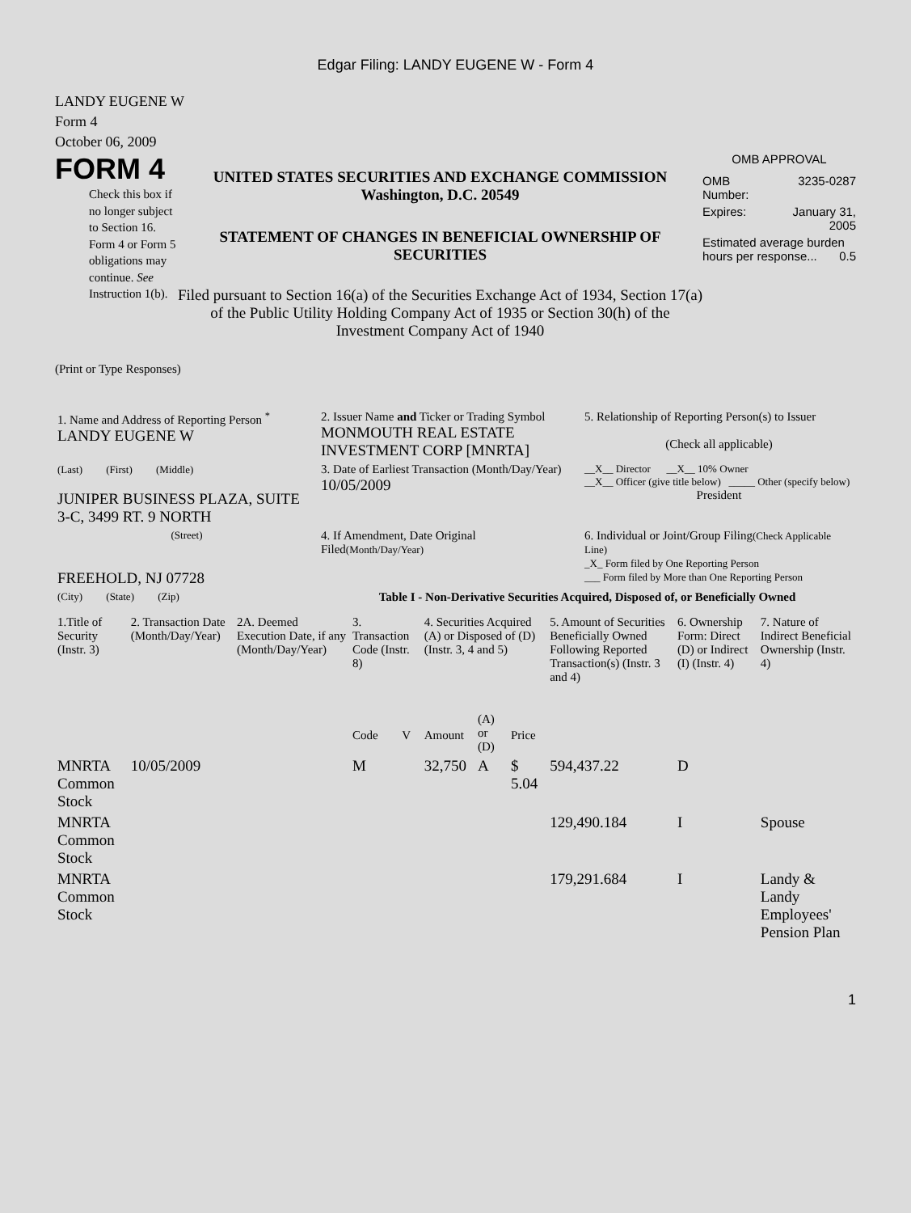Edgar Filing: LANDY EUGENE W - Form 4
LANDY EUGENE W
Form 4
October 06, 2009
FORM 4
Check this box if no longer subject to Section 16. Form 4 or Form 5 obligations may continue. See Instruction 1(b).
UNITED STATES SECURITIES AND EXCHANGE COMMISSION
Washington, D.C. 20549
STATEMENT OF CHANGES IN BENEFICIAL OWNERSHIP OF SECURITIES
Filed pursuant to Section 16(a) of the Securities Exchange Act of 1934, Section 17(a) of the Public Utility Holding Company Act of 1935 or Section 30(h) of the Investment Company Act of 1940
OMB APPROVAL
| OMB Number: | 3235-0287 |
| Expires: | January 31, 2005 |
| Estimated average burden hours per response... 0.5 | |
(Print or Type Responses)
| 1. Name and Address of Reporting Person <sup>*</sup> LANDY EUGENE W | 2. Issuer Name and Ticker or Trading Symbol MONMOUTH REAL ESTATE INVESTMENT CORP [MNRTA] | 5. Relationship of Reporting Person(s) to Issuer (Check all applicable) |
| (Last) (First) (Middle) JUNIPER BUSINESS PLAZA, SUITE 3-C, 3499 RT. 9 NORTH | 3. Date of Earliest Transaction (Month/Day/Year) 10/05/2009 | __X__ Director __X__ 10% Owner __X__ Officer (give title below) _____ Other (specify below) President |
| (Street) FREEHOLD, NJ 07728 | 4. If Amendment, Date Original Filed (Month/Day/Year) | 6. Individual or Joint/Group Filing (Check Applicable Line) _X_ Form filed by One Reporting Person ___ Form filed by More than One Reporting Person |
| (City) (State) (Zip) | Table I - Non-Derivative Securities Acquired, Disposed of, or Beneficially Owned | |
| 1.Title of Security (Instr. 3) | 2. Transaction Date (Month/Day/Year) | 2A. Deemed Execution Date, if any (Month/Day/Year) | 3. Transaction Code (Instr. 8) | | 4. Securities Acquired (A) or Disposed of (D) (Instr. 3, 4 and 5) | | | 5. Amount of Securities Beneficially Owned Following Reported Transaction(s) (Instr. 3 and 4) | 6. Ownership Form: Direct (D) or Indirect (I) (Instr. 4) | 7. Nature of Indirect Beneficial Ownership (Instr. 4) |
| --- | --- | --- | --- | --- | --- | --- | --- | --- | --- | --- |
| | | | Code | V | Amount | (A) or (D) | Price | | | |
| MNRTA Common Stock | 10/05/2009 | | M | | 32,750 | A | $ 5.04 | 594,437.22 | D | |
| MNRTA Common Stock | | | | | | | | 129,490.184 | I | Spouse |
| MNRTA Common Stock | | | | | | | | 179,291.684 | I | Landy & Landy Employees' Pension Plan |
1